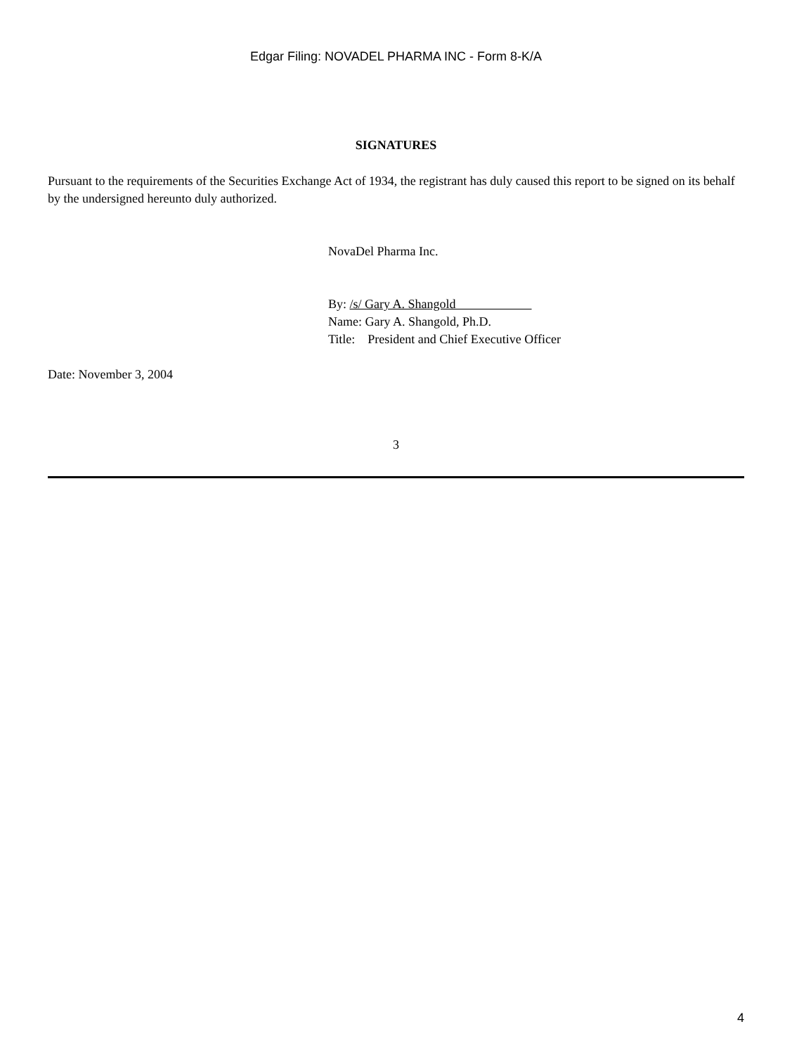Edgar Filing: NOVADEL PHARMA INC - Form 8-K/A
SIGNATURES
Pursuant to the requirements of the Securities Exchange Act of 1934, the registrant has duly caused this report to be signed on its behalf by the undersigned hereunto duly authorized.
NovaDel Pharma Inc.
By: /s/ Gary A. Shangold
Name: Gary A. Shangold, Ph.D.
Title: President and Chief Executive Officer
Date: November 3, 2004
3
4